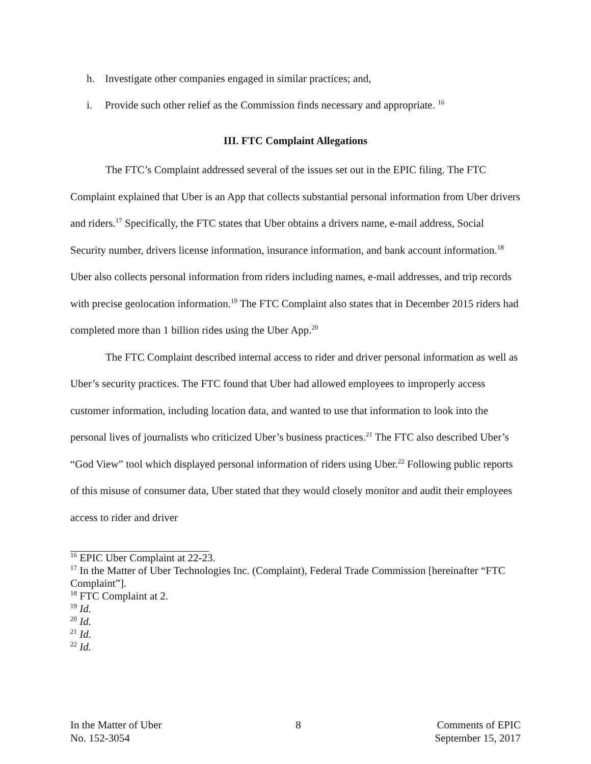h. Investigate other companies engaged in similar practices; and,
i. Provide such other relief as the Commission finds necessary and appropriate. <sup>16</sup>
III. FTC Complaint Allegations
The FTC’s Complaint addressed several of the issues set out in the EPIC filing. The FTC Complaint explained that Uber is an App that collects substantial personal information from Uber drivers and riders.<sup>17</sup> Specifically, the FTC states that Uber obtains a drivers name, e-mail address, Social Security number, drivers license information, insurance information, and bank account information.<sup>18</sup> Uber also collects personal information from riders including names, e-mail addresses, and trip records with precise geolocation information.<sup>19</sup> The FTC Complaint also states that in December 2015 riders had completed more than 1 billion rides using the Uber App.<sup>20</sup>
The FTC Complaint described internal access to rider and driver personal information as well as Uber’s security practices. The FTC found that Uber had allowed employees to improperly access customer information, including location data, and wanted to use that information to look into the personal lives of journalists who criticized Uber’s business practices.<sup>21</sup> The FTC also described Uber’s “God View” tool which displayed personal information of riders using Uber.<sup>22</sup> Following public reports of this misuse of consumer data, Uber stated that they would closely monitor and audit their employees access to rider and driver
<sup>16</sup> EPIC Uber Complaint at 22-23.
<sup>17</sup> In the Matter of Uber Technologies Inc. (Complaint), Federal Trade Commission [hereinafter “FTC Complaint”].
<sup>18</sup> FTC Complaint at 2.
<sup>19</sup> Id.
<sup>20</sup> Id.
<sup>21</sup> Id.
<sup>22</sup> Id.
In the Matter of Uber
No. 152-3054
8 Comments of EPIC
September 15, 2017